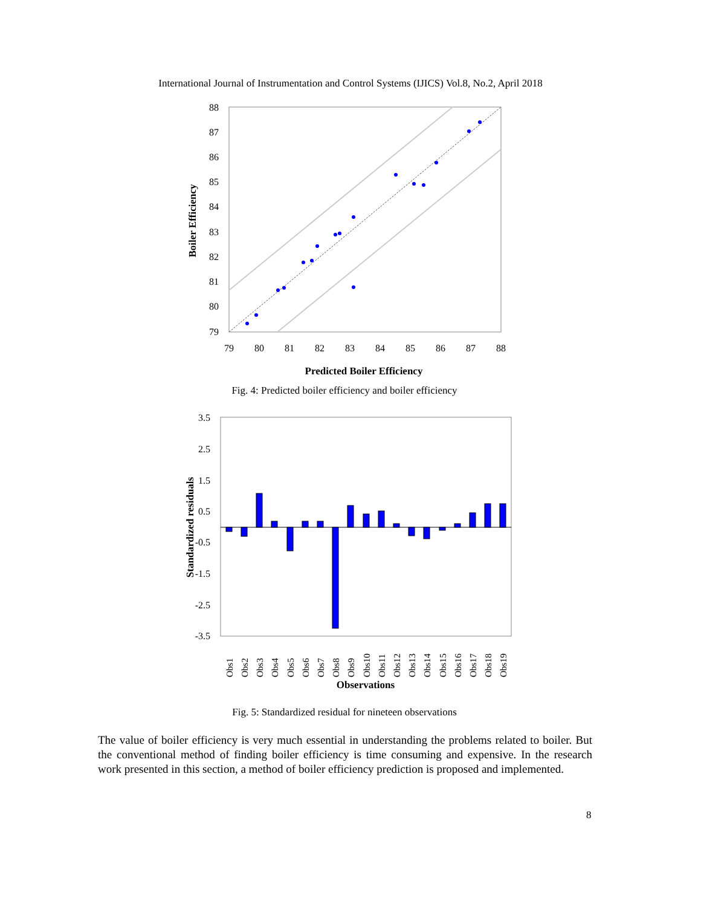International Journal of Instrumentation and Control Systems (IJICS) Vol.8, No.2, April 2018
88
87
86
85
84
83
82
81
80
79
79
80
81
82
83
84
85
86
87
88
Predicted Boiler Efficiency
Boiler Efficiency
Fig. 4: Predicted boiler efficiency and boiler efficiency
3.5
2.5
1.5
0.5
-0.5
-1.5
-2.5
-3.5
Obs1
Obs2
Obs3
Obs4
Obs5
Obs6
Obs7
Obs8
Obs9
Obs10
Obs11
Obs12
Obs13
Obs14
Obs15
Obs16
Obs17
Obs18
Obs19
Observations
Standardized residuals
Fig. 5: Standardized residual for nineteen observations
The value of boiler efficiency is very much essential in understanding the problems related to boiler. But the conventional method of finding boiler efficiency is time consuming and expensive. In the research work presented in this section, a method of boiler efficiency prediction is proposed and implemented.
8